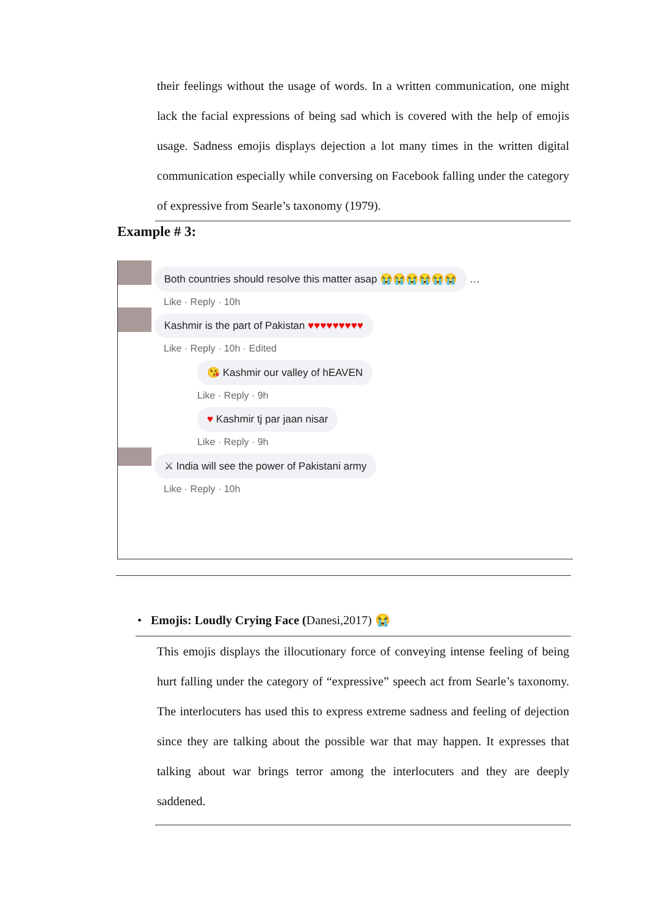their feelings without the usage of words. In a written communication, one might lack the facial expressions of being sad which is covered with the help of emojis usage. Sadness emojis displays dejection a lot many times in the written digital communication especially while conversing on Facebook falling under the category of expressive from Searle’s taxonomy (1979).
Example # 3:
Both countries should resolve this matter asap 😭😭😭😭😭😭 …
Like · Reply · 10h
Kashmir is the part of Pakistan ♥♥♥♥♥♥♥♥♥
Like · Reply · 10h · Edited
😘 Kashmir our valley of hEAVEN
Like · Reply · 9h
♥ Kashmir tj par jaan nisar
Like · Reply · 9h
⚔ India will see the power of Pakistani army
Like · Reply · 10h
• Emojis: Loudly Crying Face (Danesi,2017) 😭
This emojis displays the illocutionary force of conveying intense feeling of being hurt falling under the category of “expressive” speech act from Searle’s taxonomy. The interlocuters has used this to express extreme sadness and feeling of dejection since they are talking about the possible war that may happen. It expresses that talking about war brings terror among the interlocuters and they are deeply saddened.